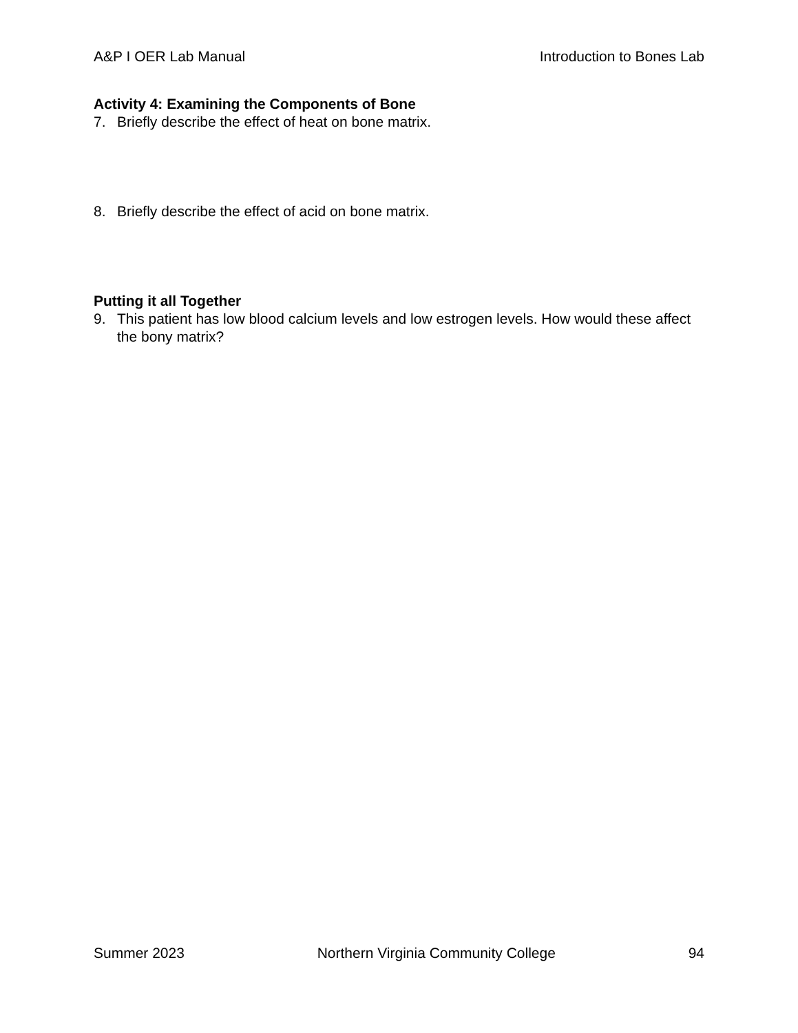A&P I OER Lab Manual Introduction to Bones Lab
Activity 4: Examining the Components of Bone
7. Briefly describe the effect of heat on bone matrix.
8. Briefly describe the effect of acid on bone matrix.
Putting it all Together
9. This patient has low blood calcium levels and low estrogen levels. How would these affect the bony matrix?
Summer 2023 Northern Virginia Community College 94